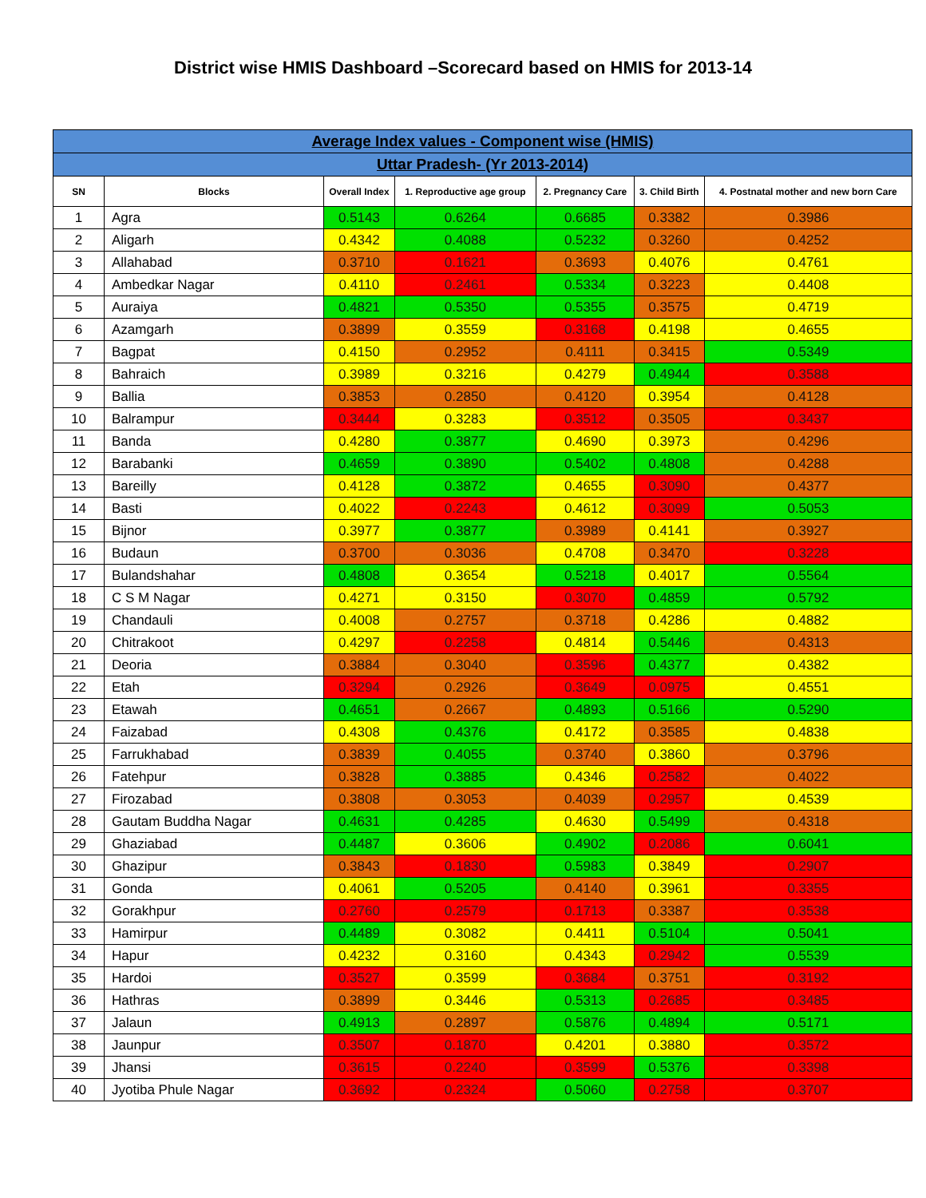District wise HMIS Dashboard –Scorecard based on HMIS for 2013-14
| Average Index values - Component wise (HMIS) | | | | | | |
| --- | --- | --- | --- | --- | --- | --- |
| Uttar Pradesh- (Yr 2013-2014) | | | | | | |
| SN | Blocks | Overall Index | 1. Reproductive age group | 2. Pregnancy Care | 3. Child Birth | 4. Postnatal mother and new born Care |
| 1 | Agra | 0.5143 | 0.6264 | 0.6685 | 0.3382 | 0.3986 |
| 2 | Aligarh | 0.4342 | 0.4088 | 0.5232 | 0.3260 | 0.4252 |
| 3 | Allahabad | 0.3710 | 0.1621 | 0.3693 | 0.4076 | 0.4761 |
| 4 | Ambedkar Nagar | 0.4110 | 0.2461 | 0.5334 | 0.3223 | 0.4408 |
| 5 | Auraiya | 0.4821 | 0.5350 | 0.5355 | 0.3575 | 0.4719 |
| 6 | Azamgarh | 0.3899 | 0.3559 | 0.3168 | 0.4198 | 0.4655 |
| 7 | Bagpat | 0.4150 | 0.2952 | 0.4111 | 0.3415 | 0.5349 |
| 8 | Bahraich | 0.3989 | 0.3216 | 0.4279 | 0.4944 | 0.3588 |
| 9 | Ballia | 0.3853 | 0.2850 | 0.4120 | 0.3954 | 0.4128 |
| 10 | Balrampur | 0.3444 | 0.3283 | 0.3512 | 0.3505 | 0.3437 |
| 11 | Banda | 0.4280 | 0.3877 | 0.4690 | 0.3973 | 0.4296 |
| 12 | Barabanki | 0.4659 | 0.3890 | 0.5402 | 0.4808 | 0.4288 |
| 13 | Bareilly | 0.4128 | 0.3872 | 0.4655 | 0.3090 | 0.4377 |
| 14 | Basti | 0.4022 | 0.2243 | 0.4612 | 0.3099 | 0.5053 |
| 15 | Bijnor | 0.3977 | 0.3877 | 0.3989 | 0.4141 | 0.3927 |
| 16 | Budaun | 0.3700 | 0.3036 | 0.4708 | 0.3470 | 0.3228 |
| 17 | Bulandshahar | 0.4808 | 0.3654 | 0.5218 | 0.4017 | 0.5564 |
| 18 | C S M Nagar | 0.4271 | 0.3150 | 0.3070 | 0.4859 | 0.5792 |
| 19 | Chandauli | 0.4008 | 0.2757 | 0.3718 | 0.4286 | 0.4882 |
| 20 | Chitrakoot | 0.4297 | 0.2258 | 0.4814 | 0.5446 | 0.4313 |
| 21 | Deoria | 0.3884 | 0.3040 | 0.3596 | 0.4377 | 0.4382 |
| 22 | Etah | 0.3294 | 0.2926 | 0.3649 | 0.0975 | 0.4551 |
| 23 | Etawah | 0.4651 | 0.2667 | 0.4893 | 0.5166 | 0.5290 |
| 24 | Faizabad | 0.4308 | 0.4376 | 0.4172 | 0.3585 | 0.4838 |
| 25 | Farrukhabad | 0.3839 | 0.4055 | 0.3740 | 0.3860 | 0.3796 |
| 26 | Fatehpur | 0.3828 | 0.3885 | 0.4346 | 0.2582 | 0.4022 |
| 27 | Firozabad | 0.3808 | 0.3053 | 0.4039 | 0.2957 | 0.4539 |
| 28 | Gautam Buddha Nagar | 0.4631 | 0.4285 | 0.4630 | 0.5499 | 0.4318 |
| 29 | Ghaziabad | 0.4487 | 0.3606 | 0.4902 | 0.2086 | 0.6041 |
| 30 | Ghazipur | 0.3843 | 0.1830 | 0.5983 | 0.3849 | 0.2907 |
| 31 | Gonda | 0.4061 | 0.5205 | 0.4140 | 0.3961 | 0.3355 |
| 32 | Gorakhpur | 0.2760 | 0.2579 | 0.1713 | 0.3387 | 0.3538 |
| 33 | Hamirpur | 0.4489 | 0.3082 | 0.4411 | 0.5104 | 0.5041 |
| 34 | Hapur | 0.4232 | 0.3160 | 0.4343 | 0.2942 | 0.5539 |
| 35 | Hardoi | 0.3527 | 0.3599 | 0.3684 | 0.3751 | 0.3192 |
| 36 | Hathras | 0.3899 | 0.3446 | 0.5313 | 0.2685 | 0.3485 |
| 37 | Jalaun | 0.4913 | 0.2897 | 0.5876 | 0.4894 | 0.5171 |
| 38 | Jaunpur | 0.3507 | 0.1870 | 0.4201 | 0.3880 | 0.3572 |
| 39 | Jhansi | 0.3615 | 0.2240 | 0.3599 | 0.5376 | 0.3398 |
| 40 | Jyotiba Phule Nagar | 0.3692 | 0.2324 | 0.5060 | 0.2758 | 0.3707 |